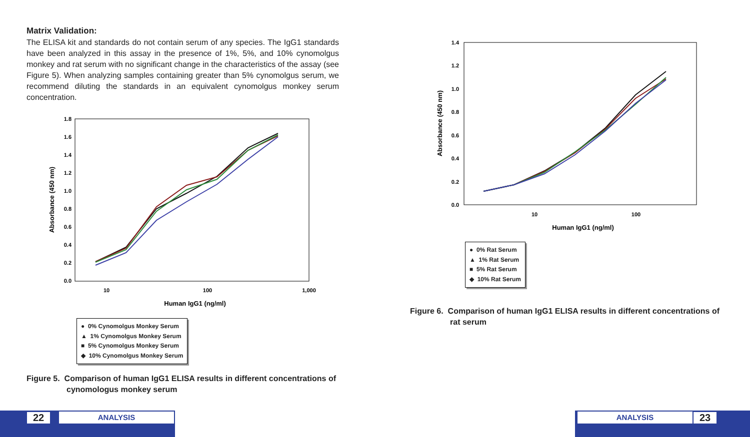Matrix Validation:
The ELISA kit and standards do not contain serum of any species. The IgG1 standards have been analyzed in this assay in the presence of 1%, 5%, and 10% cynomolgus monkey and rat serum with no significant change in the characteristics of the assay (see Figure 5). When analyzing samples containing greater than 5% cynomolgus serum, we recommend diluting the standards in an equivalent cynomolgus monkey serum concentration.
1.8
1.6
1.4
1.2
1.0
0.8
0.6
0.4
0.2
0.0
10
100
1,000
Human IgG1 (ng/ml)
Absorbance (450 nm)
● 0% Cynomolgus Monkey Serum
▲ 1% Cynomolgus Monkey Serum
■ 5% Cynomolgus Monkey Serum
◆ 10% Cynomolgus Monkey Serum
Figure 5. Comparison of human IgG1 ELISA results in different concentrations of cynomologus monkey serum
1.4
1.2
1.0
0.8
0.6
0.4
0.2
0.0
10
100
Human IgG1 (ng/ml)
Absorbance (450 nm)
● 0% Rat Serum
▲ 1% Rat Serum
■ 5% Rat Serum
◆ 10% Rat Serum
Figure 6. Comparison of human IgG1 ELISA results in different concentrations of rat serum
22
ANALYSIS
ANALYSIS
23